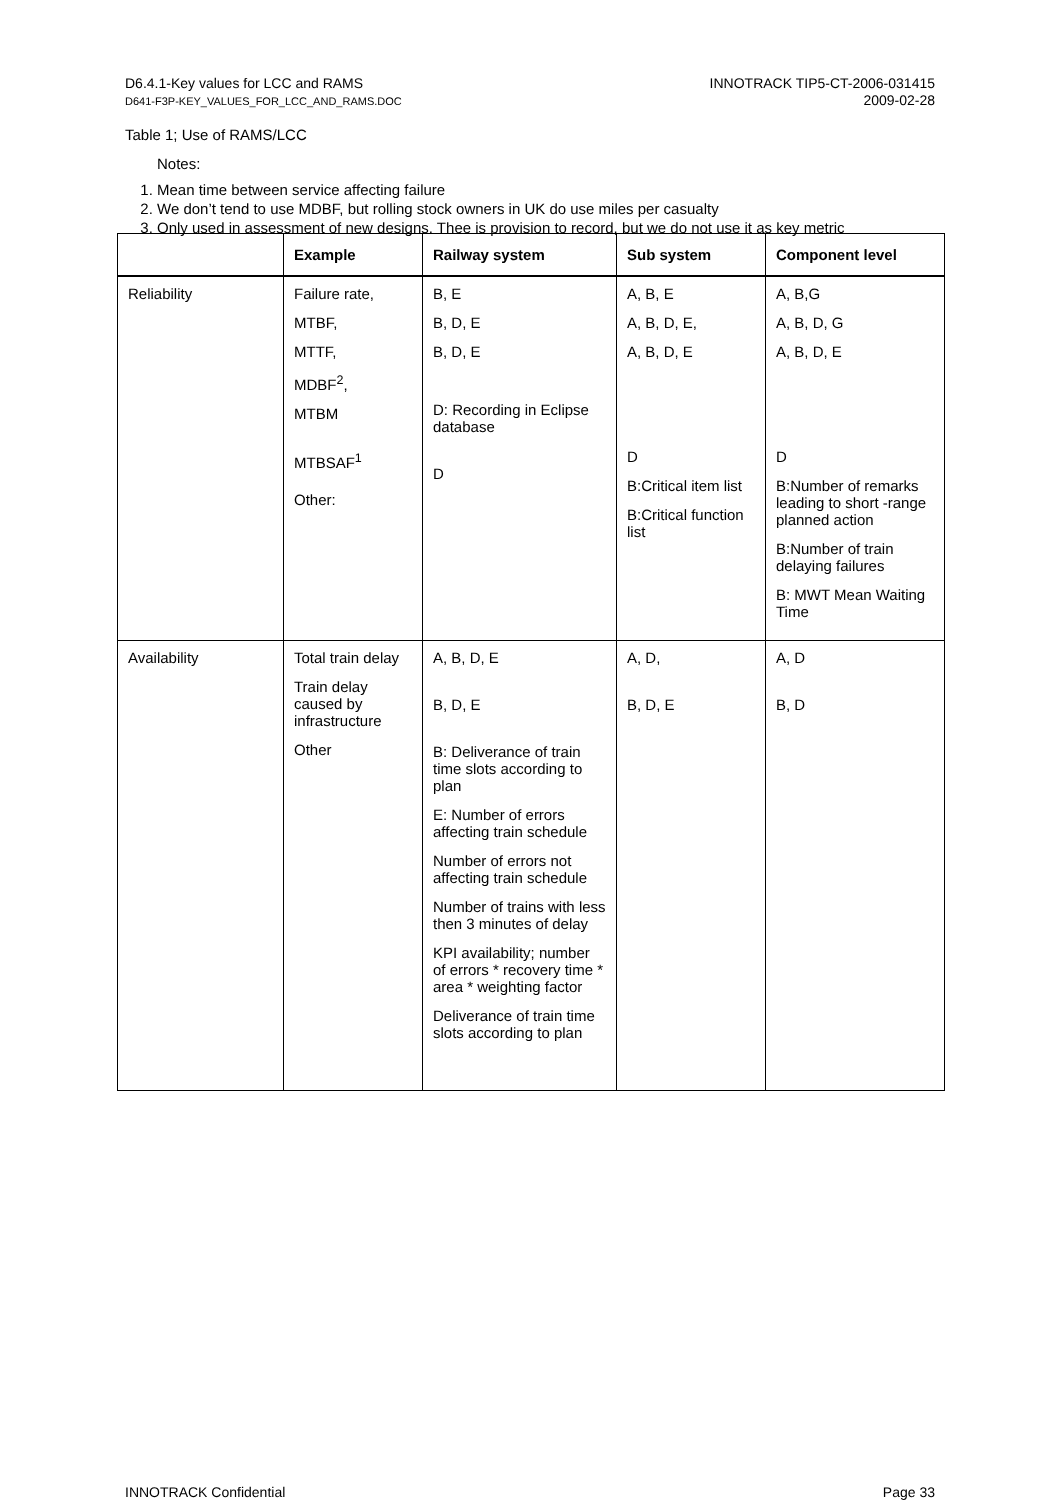D6.4.1-Key values for LCC and RAMS
D641-F3P-KEY_VALUES_FOR_LCC_AND_RAMS.DOC
INNOTRACK TIP5-CT-2006-031415
2009-02-28
Table 1; Use of RAMS/LCC
Notes:
1. Mean time between service affecting failure
2. We don’t tend to use MDBF, but rolling stock owners in UK do use miles per casualty
3. Only used in assessment of new designs. Thee is provision to record, but we do not use it as key metric
| | Example | Railway system | Sub system | Component level |
| --- | --- | --- | --- | --- |
| Reliability | Failure rate, MTBF, MTTF, MDBF<sup>2</sup>, MTBM MTBSAF<sup>1</sup> Other: | B, E B, D, E B, D, E D: Recording in Eclipse database D | A, B, E A, B, D, E, A, B, D, E D B:Critical item list B:Critical function list | A, B,G A, B, D, G A, B, D, E D B:Number of remarks leading to short -range planned action B:Number of train delaying failures B: MWT Mean Waiting Time |
| Availability | Total train delay Train delay caused by infrastructure Other | A, B, D, E B, D, E B: Deliverance of train time slots according to plan E: Number of errors affecting train schedule Number of errors not affecting train schedule Number of trains with less then 3 minutes of delay KPI availability; number of errors * recovery time * area * weighting factor Deliverance of train time slots according to plan | A, D, B, D, E | A, D B, D |
INNOTRACK Confidential Page 33